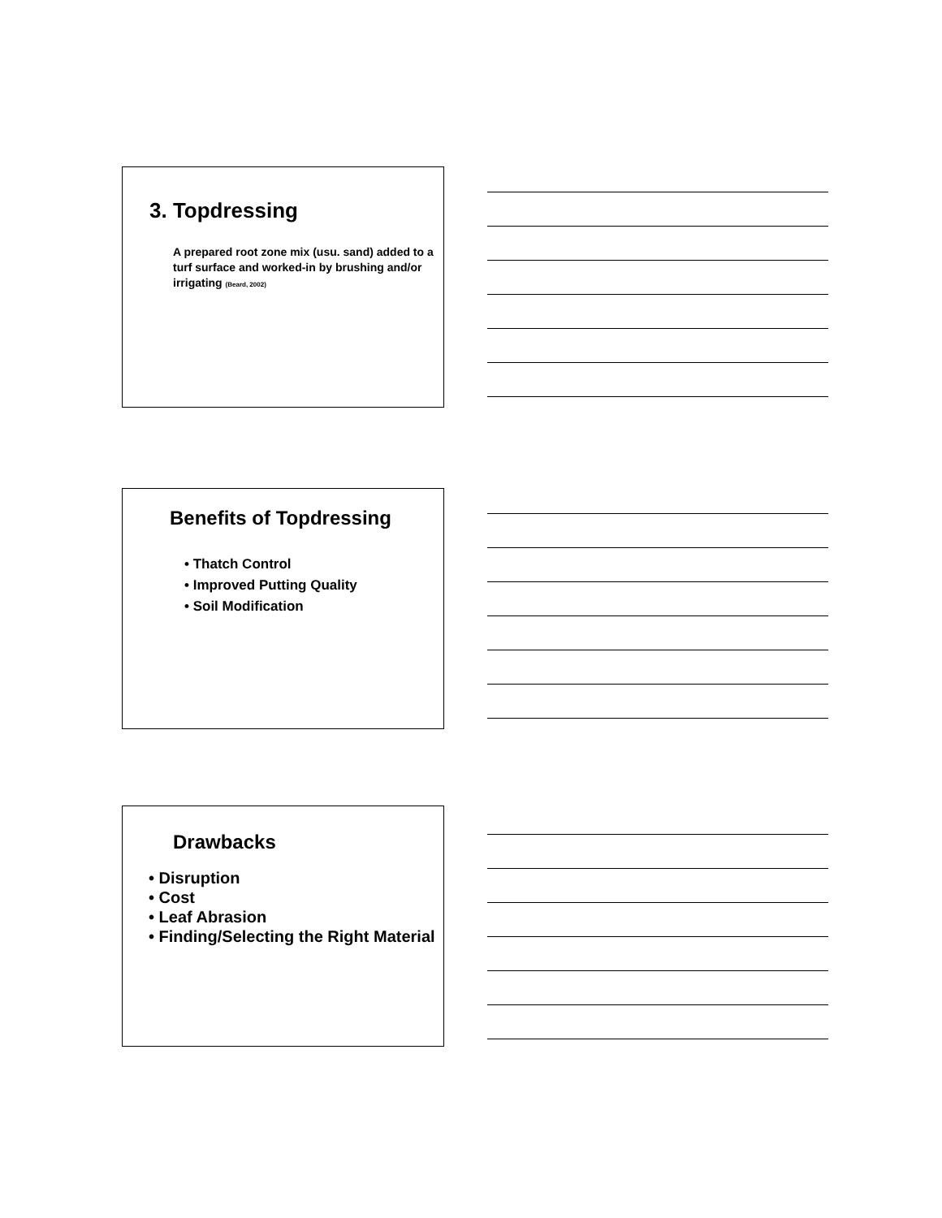3. Topdressing
A prepared root zone mix (usu. sand) added to a turf surface and worked-in by brushing and/or irrigating (Beard, 2002)
Benefits of Topdressing
• Thatch Control
• Improved Putting Quality
• Soil Modification
Drawbacks
• Disruption
• Cost
• Leaf Abrasion
• Finding/Selecting the Right Material